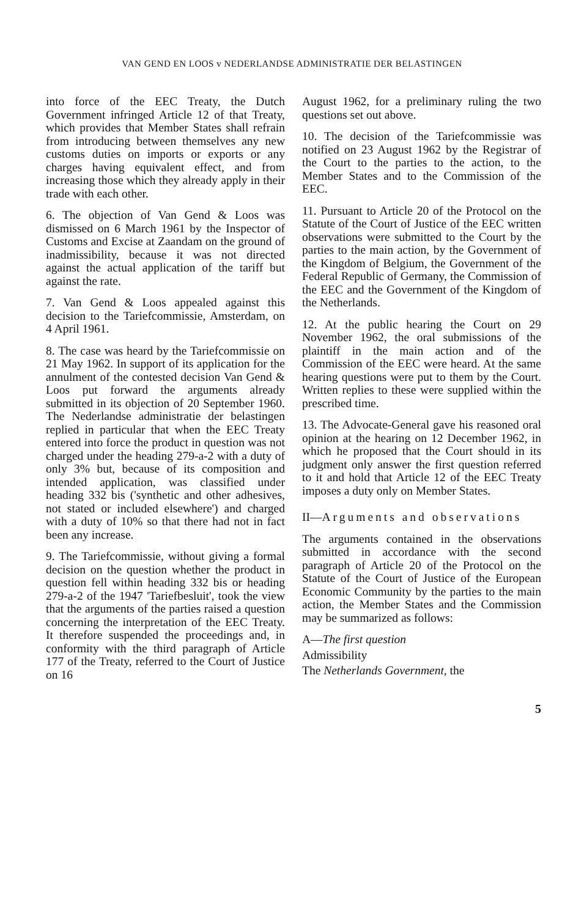VAN GEND EN LOOS v NEDERLANDSE ADMINISTRATIE DER BELASTINGEN
into force of the EEC Treaty, the Dutch Government infringed Article 12 of that Treaty, which provides that Member States shall refrain from introducing between themselves any new customs duties on imports or exports or any charges having equivalent effect, and from increasing those which they already apply in their trade with each other.
6. The objection of Van Gend & Loos was dismissed on 6 March 1961 by the Inspector of Customs and Excise at Zaandam on the ground of inadmissibility, because it was not directed against the actual application of the tariff but against the rate.
7. Van Gend & Loos appealed against this decision to the Tariefcommissie, Amsterdam, on 4 April 1961.
8. The case was heard by the Tariefcommissie on 21 May 1962. In support of its application for the annulment of the contested decision Van Gend & Loos put forward the arguments already submitted in its objection of 20 September 1960. The Nederlandse administratie der belastingen replied in particular that when the EEC Treaty entered into force the product in question was not charged under the heading 279-a-2 with a duty of only 3% but, because of its composition and intended application, was classified under heading 332 bis ('synthetic and other adhesives, not stated or included elsewhere') and charged with a duty of 10% so that there had not in fact been any increase.
9. The Tariefcommissie, without giving a formal decision on the question whether the product in question fell within heading 332 bis or heading 279-a-2 of the 1947 'Tariefbesluit', took the view that the arguments of the parties raised a question concerning the interpretation of the EEC Treaty. It therefore suspended the proceedings and, in conformity with the third paragraph of Article 177 of the Treaty, referred to the Court of Justice on 16
August 1962, for a preliminary ruling the two questions set out above.
10. The decision of the Tariefcommissie was notified on 23 August 1962 by the Registrar of the Court to the parties to the action, to the Member States and to the Commission of the EEC.
11. Pursuant to Article 20 of the Protocol on the Statute of the Court of Justice of the EEC written observations were submitted to the Court by the parties to the main action, by the Government of the Kingdom of Belgium, the Government of the Federal Republic of Germany, the Commission of the EEC and the Government of the Kingdom of the Netherlands.
12. At the public hearing the Court on 29 November 1962, the oral submissions of the plaintiff in the main action and of the Commission of the EEC were heard. At the same hearing questions were put to them by the Court. Written replies to these were supplied within the prescribed time.
13. The Advocate-General gave his reasoned oral opinion at the hearing on 12 December 1962, in which he proposed that the Court should in its judgment only answer the first question referred to it and hold that Article 12 of the EEC Treaty imposes a duty only on Member States.
II—Arguments and observations
The arguments contained in the observations submitted in accordance with the second paragraph of Article 20 of the Protocol on the Statute of the Court of Justice of the European Economic Community by the parties to the main action, the Member States and the Commission may be summarized as follows:
A—The first question
Admissibility
The Netherlands Government, the
5